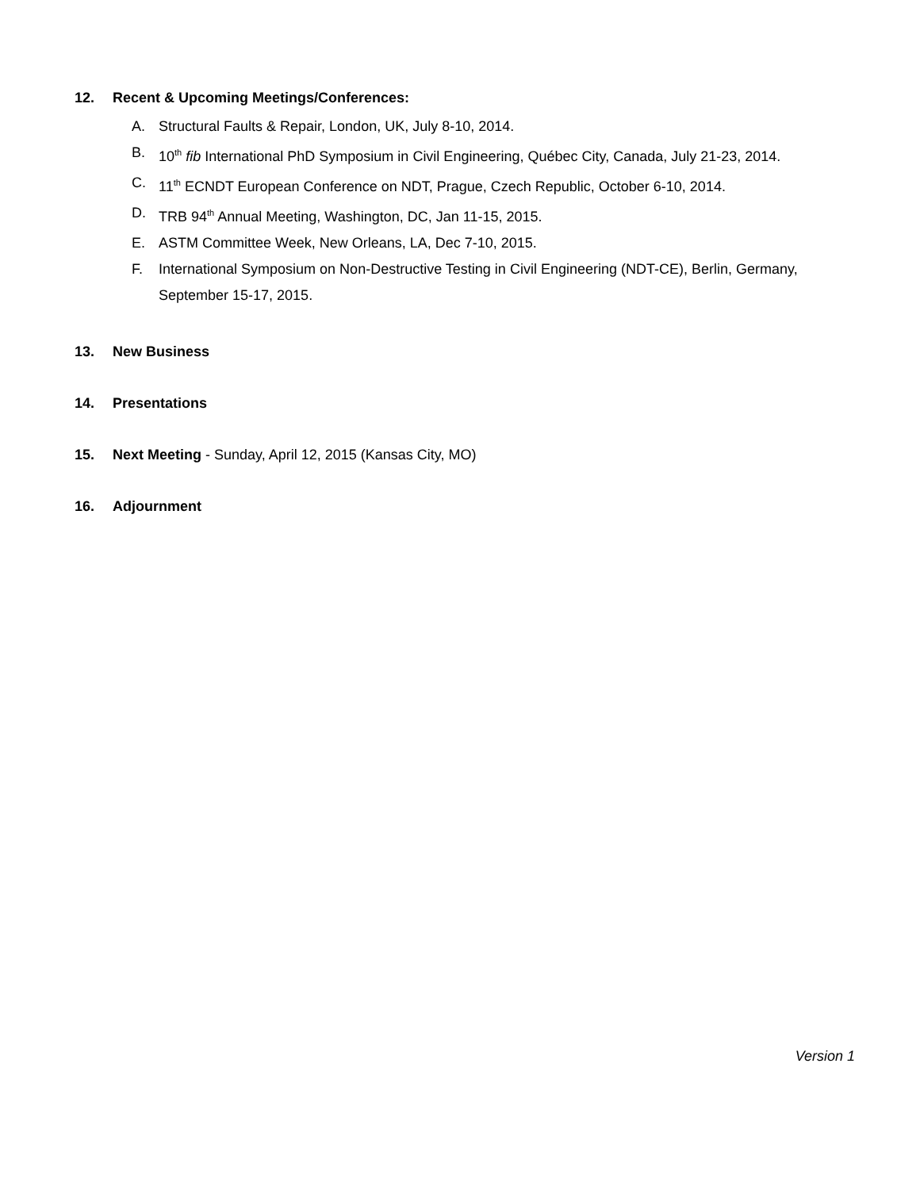12. Recent & Upcoming Meetings/Conferences:
A. Structural Faults & Repair, London, UK, July 8-10, 2014.
B. 10<sup>th</sup> fib International PhD Symposium in Civil Engineering, Québec City, Canada, July 21-23, 2014.
C. 11<sup>th</sup> ECNDT European Conference on NDT, Prague, Czech Republic, October 6-10, 2014.
D. TRB 94<sup>th</sup> Annual Meeting, Washington, DC, Jan 11-15, 2015.
E. ASTM Committee Week, New Orleans, LA, Dec 7-10, 2015.
F. International Symposium on Non-Destructive Testing in Civil Engineering (NDT-CE), Berlin, Germany, September 15-17, 2015.
13. New Business
14. Presentations
15. Next Meeting - Sunday, April 12, 2015 (Kansas City, MO)
16. Adjournment
Version 1